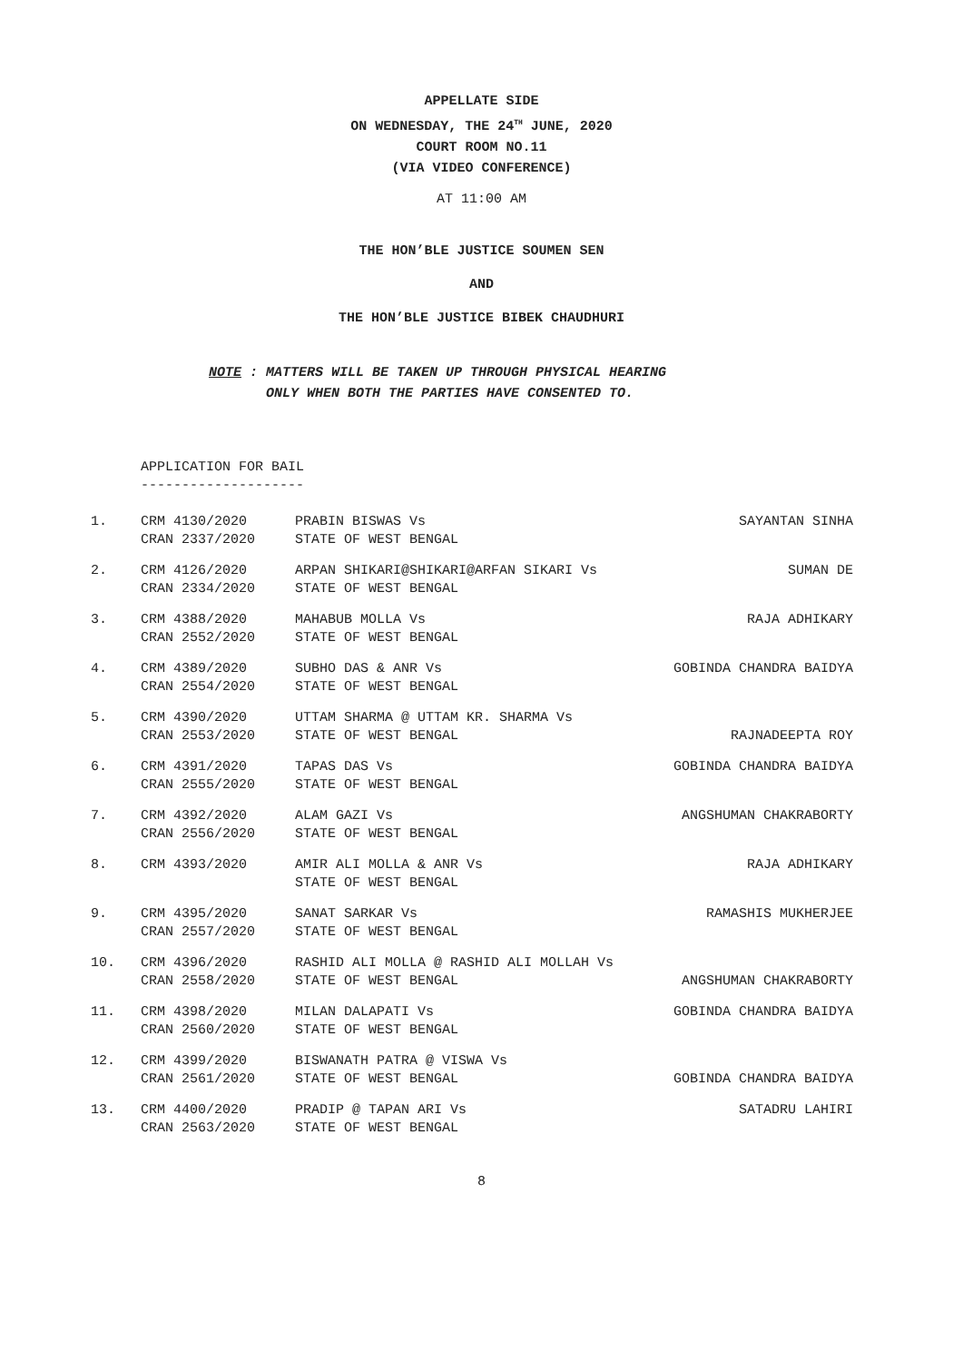APPELLATE SIDE
ON WEDNESDAY, THE 24<sup>TH</sup> JUNE, 2020
COURT ROOM NO.11
(VIA VIDEO CONFERENCE)
AT 11:00 AM
THE HON’BLE JUSTICE SOUMEN SEN
AND
THE HON’BLE JUSTICE BIBEK CHAUDHURI
NOTE : MATTERS WILL BE TAKEN UP THROUGH PHYSICAL HEARING
ONLY WHEN BOTH THE PARTIES HAVE CONSENTED TO.
APPLICATION FOR BAIL
--------------------
| 1. | CRM 4130/2020 CRAN 2337/2020 | PRABIN BISWAS Vs STATE OF WEST BENGAL | SAYANTAN SINHA |
| 2. | CRM 4126/2020 CRAN 2334/2020 | ARPAN SHIKARI@SHIKARI@ARFAN SIKARI Vs STATE OF WEST BENGAL | SUMAN DE |
| 3. | CRM 4388/2020 CRAN 2552/2020 | MAHABUB MOLLA Vs STATE OF WEST BENGAL | RAJA ADHIKARY |
| 4. | CRM 4389/2020 CRAN 2554/2020 | SUBHO DAS & ANR Vs STATE OF WEST BENGAL | GOBINDA CHANDRA BAIDYA |
| 5. | CRM 4390/2020 CRAN 2553/2020 | UTTAM SHARMA @ UTTAM KR. SHARMA Vs STATE OF WEST BENGAL | RAJNADEEPTA ROY |
| 6. | CRM 4391/2020 CRAN 2555/2020 | TAPAS DAS Vs STATE OF WEST BENGAL | GOBINDA CHANDRA BAIDYA |
| 7. | CRM 4392/2020 CRAN 2556/2020 | ALAM GAZI Vs STATE OF WEST BENGAL | ANGSHUMAN CHAKRABORTY |
| 8. | CRM 4393/2020 | AMIR ALI MOLLA & ANR Vs STATE OF WEST BENGAL | RAJA ADHIKARY |
| 9. | CRM 4395/2020 CRAN 2557/2020 | SANAT SARKAR Vs STATE OF WEST BENGAL | RAMASHIS MUKHERJEE |
| 10. | CRM 4396/2020 CRAN 2558/2020 | RASHID ALI MOLLA @ RASHID ALI MOLLAH Vs STATE OF WEST BENGAL | ANGSHUMAN CHAKRABORTY |
| 11. | CRM 4398/2020 CRAN 2560/2020 | MILAN DALAPATI Vs STATE OF WEST BENGAL | GOBINDA CHANDRA BAIDYA |
| 12. | CRM 4399/2020 CRAN 2561/2020 | BISWANATH PATRA @ VISWA Vs STATE OF WEST BENGAL | GOBINDA CHANDRA BAIDYA |
| 13. | CRM 4400/2020 CRAN 2563/2020 | PRADIP @ TAPAN ARI Vs STATE OF WEST BENGAL | SATADRU LAHIRI |
8